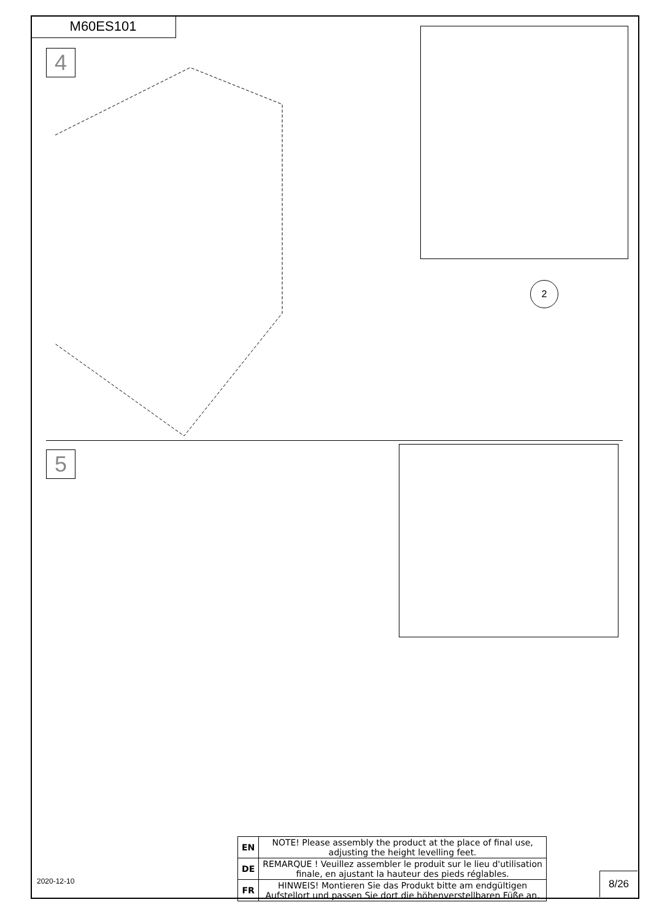M60ES101
4
2
5
| EN | NOTE! Please assembly the product at the place of final use, adjusting the height levelling feet. |
| DE | REMARQUE ! Veuillez assembler le produit sur le lieu d'utilisation finale, en ajustant la hauteur des pieds réglables. |
| FR | HINWEIS! Montieren Sie das Produkt bitte am endgültigen Aufstellort und passen Sie dort die höhenverstellbaren Füße an. |
2020-12-10 8/26